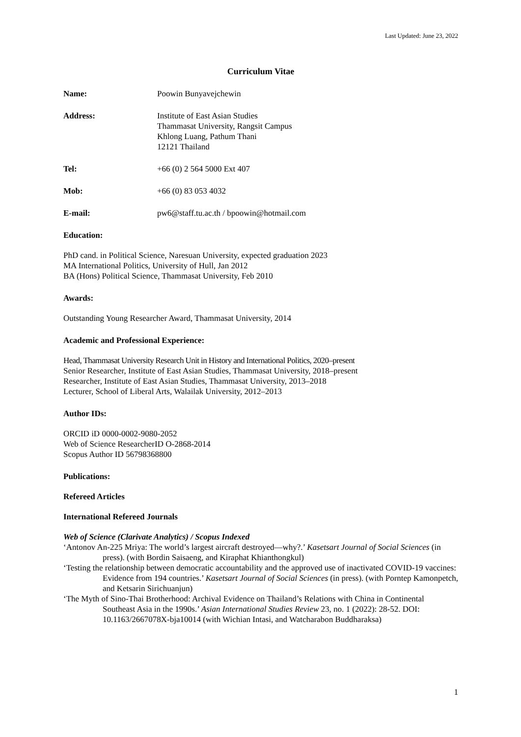Last Updated: June 23, 2022
Curriculum Vitae
Name: Poowin Bunyavejchewin
Address: Institute of East Asian Studies
Thammasat University, Rangsit Campus
Khlong Luang, Pathum Thani
12121 Thailand
Tel: +66 (0) 2 564 5000 Ext 407
Mob: +66 (0) 83 053 4032
E-mail: pw6@staff.tu.ac.th / bpoowin@hotmail.com
Education:
PhD cand. in Political Science, Naresuan University, expected graduation 2023
MA International Politics, University of Hull, Jan 2012
BA (Hons) Political Science, Thammasat University, Feb 2010
Awards:
Outstanding Young Researcher Award, Thammasat University, 2014
Academic and Professional Experience:
Head, Thammasat University Research Unit in History and International Politics, 2020–present
Senior Researcher, Institute of East Asian Studies, Thammasat University, 2018–present
Researcher, Institute of East Asian Studies, Thammasat University, 2013–2018
Lecturer, School of Liberal Arts, Walailak University, 2012–2013
Author IDs:
ORCID iD 0000-0002-9080-2052
Web of Science ResearcherID O-2868-2014
Scopus Author ID 56798368800
Publications:
Refereed Articles
International Refereed Journals
Web of Science (Clarivate Analytics) / Scopus Indexed
‘Antonov An-225 Mriya: The world’s largest aircraft destroyed—why?.’ Kasetsart Journal of Social Sciences (in press). (with Bordin Saisaeng, and Kiraphat Khianthongkul)
‘Testing the relationship between democratic accountability and the approved use of inactivated COVID-19 vaccines: Evidence from 194 countries.’ Kasetsart Journal of Social Sciences (in press). (with Porntep Kamonpetch, and Ketsarin Sirichuanjun)
‘The Myth of Sino-Thai Brotherhood: Archival Evidence on Thailand’s Relations with China in Continental Southeast Asia in the 1990s.’ Asian International Studies Review 23, no. 1 (2022): 28-52. DOI: 10.1163/2667078X-bja10014 (with Wichian Intasi, and Watcharabon Buddharaksa)
1